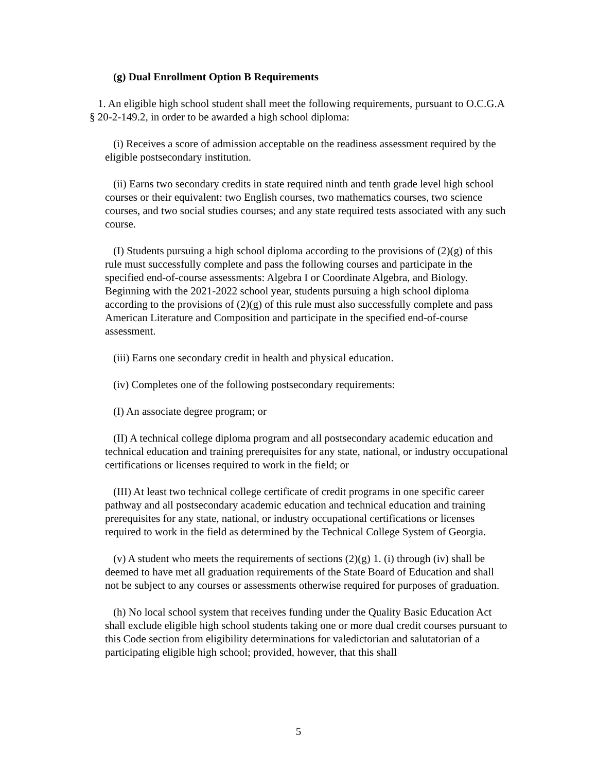(g) Dual Enrollment Option B Requirements
1. An eligible high school student shall meet the following requirements, pursuant to O.C.G.A § 20-2-149.2, in order to be awarded a high school diploma:
(i) Receives a score of admission acceptable on the readiness assessment required by the eligible postsecondary institution.
(ii) Earns two secondary credits in state required ninth and tenth grade level high school courses or their equivalent: two English courses, two mathematics courses, two science courses, and two social studies courses; and any state required tests associated with any such course.
(I) Students pursuing a high school diploma according to the provisions of (2)(g) of this rule must successfully complete and pass the following courses and participate in the specified end-of-course assessments: Algebra I or Coordinate Algebra, and Biology. Beginning with the 2021-2022 school year, students pursuing a high school diploma according to the provisions of (2)(g) of this rule must also successfully complete and pass American Literature and Composition and participate in the specified end-of-course assessment.
(iii) Earns one secondary credit in health and physical education.
(iv) Completes one of the following postsecondary requirements:
(I) An associate degree program; or
(II) A technical college diploma program and all postsecondary academic education and technical education and training prerequisites for any state, national, or industry occupational certifications or licenses required to work in the field; or
(III) At least two technical college certificate of credit programs in one specific career pathway and all postsecondary academic education and technical education and training prerequisites for any state, national, or industry occupational certifications or licenses required to work in the field as determined by the Technical College System of Georgia.
(v) A student who meets the requirements of sections (2)(g) 1. (i) through (iv) shall be deemed to have met all graduation requirements of the State Board of Education and shall not be subject to any courses or assessments otherwise required for purposes of graduation.
(h) No local school system that receives funding under the Quality Basic Education Act shall exclude eligible high school students taking one or more dual credit courses pursuant to this Code section from eligibility determinations for valedictorian and salutatorian of a participating eligible high school; provided, however, that this shall
5